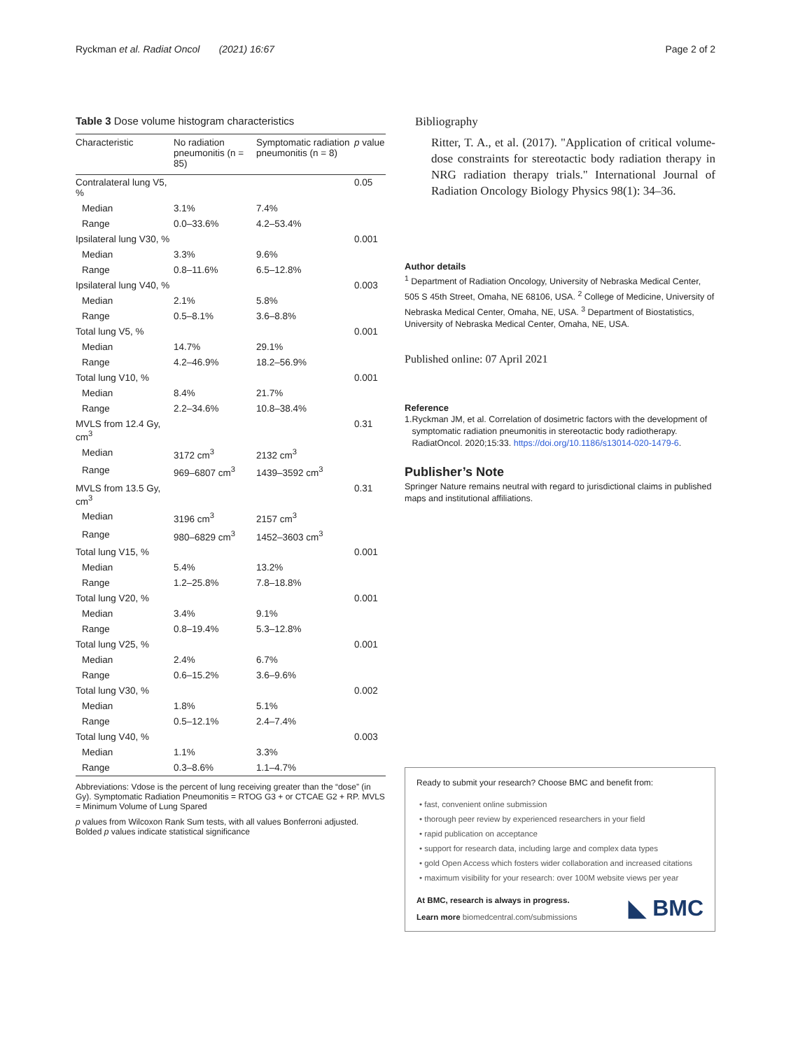Ryckman et al. Radiat Oncol (2021) 16:67
Page 2 of 2
Table 3 Dose volume histogram characteristics
| Characteristic | No radiation pneumonitis (n = 85) | Symptomatic radiation pneumonitis (n = 8) | p value |
| --- | --- | --- | --- |
| Contralateral lung V5, % | | | 0.05 |
| Median | 3.1% | 7.4% | |
| Range | 0.0–33.6% | 4.2–53.4% | |
| Ipsilateral lung V30, % | | | 0.001 |
| Median | 3.3% | 9.6% | |
| Range | 0.8–11.6% | 6.5–12.8% | |
| Ipsilateral lung V40, % | | | 0.003 |
| Median | 2.1% | 5.8% | |
| Range | 0.5–8.1% | 3.6–8.8% | |
| Total lung V5, % | | | 0.001 |
| Median | 14.7% | 29.1% | |
| Range | 4.2–46.9% | 18.2–56.9% | |
| Total lung V10, % | | | 0.001 |
| Median | 8.4% | 21.7% | |
| Range | 2.2–34.6% | 10.8–38.4% | |
| MVLS from 12.4 Gy, cm<sup>3</sup> | | | 0.31 |
| Median | 3172 cm<sup>3</sup> | 2132 cm<sup>3</sup> | |
| Range | 969–6807 cm<sup>3</sup> | 1439–3592 cm<sup>3</sup> | |
| MVLS from 13.5 Gy, cm<sup>3</sup> | | | 0.31 |
| Median | 3196 cm<sup>3</sup> | 2157 cm<sup>3</sup> | |
| Range | 980–6829 cm<sup>3</sup> | 1452–3603 cm<sup>3</sup> | |
| Total lung V15, % | | | 0.001 |
| Median | 5.4% | 13.2% | |
| Range | 1.2–25.8% | 7.8–18.8% | |
| Total lung V20, % | | | 0.001 |
| Median | 3.4% | 9.1% | |
| Range | 0.8–19.4% | 5.3–12.8% | |
| Total lung V25, % | | | 0.001 |
| Median | 2.4% | 6.7% | |
| Range | 0.6–15.2% | 3.6–9.6% | |
| Total lung V30, % | | | 0.002 |
| Median | 1.8% | 5.1% | |
| Range | 0.5–12.1% | 2.4–7.4% | |
| Total lung V40, % | | | 0.003 |
| Median | 1.1% | 3.3% | |
| Range | 0.3–8.6% | 1.1–4.7% | |
Abbreviations: Vdose is the percent of lung receiving greater than the “dose” (in Gy). Symptomatic Radiation Pneumonitis = RTOG G3 + or CTCAE G2 + RP. MVLS = Minimum Volume of Lung Spared
p values from Wilcoxon Rank Sum tests, with all values Bonferroni adjusted. Bolded p values indicate statistical significance
Bibliography
Ritter, T. A., et al. (2017). "Application of critical volume-dose constraints for stereotactic body radiation therapy in NRG radiation therapy trials." International Journal of Radiation Oncology Biology Physics 98(1): 34–36.
Author details
<sup>1</sup> Department of Radiation Oncology, University of Nebraska Medical Center, 505 S 45th Street, Omaha, NE 68106, USA. <sup>2</sup> College of Medicine, University of Nebraska Medical Center, Omaha, NE, USA. <sup>3</sup> Department of Biostatistics, University of Nebraska Medical Center, Omaha, NE, USA.
Published online: 07 April 2021
Reference
1. Ryckman JM, et al. Correlation of dosimetric factors with the development of symptomatic radiation pneumonitis in stereotactic body radiotherapy. RadiatOncol. 2020;15:33. https://doi.org/10.1186/s13014-020-1479-6.
Publisher’s Note
Springer Nature remains neutral with regard to jurisdictional claims in published maps and institutional affiliations.
Ready to submit your research? Choose BMC and benefit from:
• fast, convenient online submission
• thorough peer review by experienced researchers in your field
• rapid publication on acceptance
• support for research data, including large and complex data types
• gold Open Access which fosters wider collaboration and increased citations
• maximum visibility for your research: over 100M website views per year
At BMC, research is always in progress.
Learn more biomedcentral.com/submissions
◣ BMC